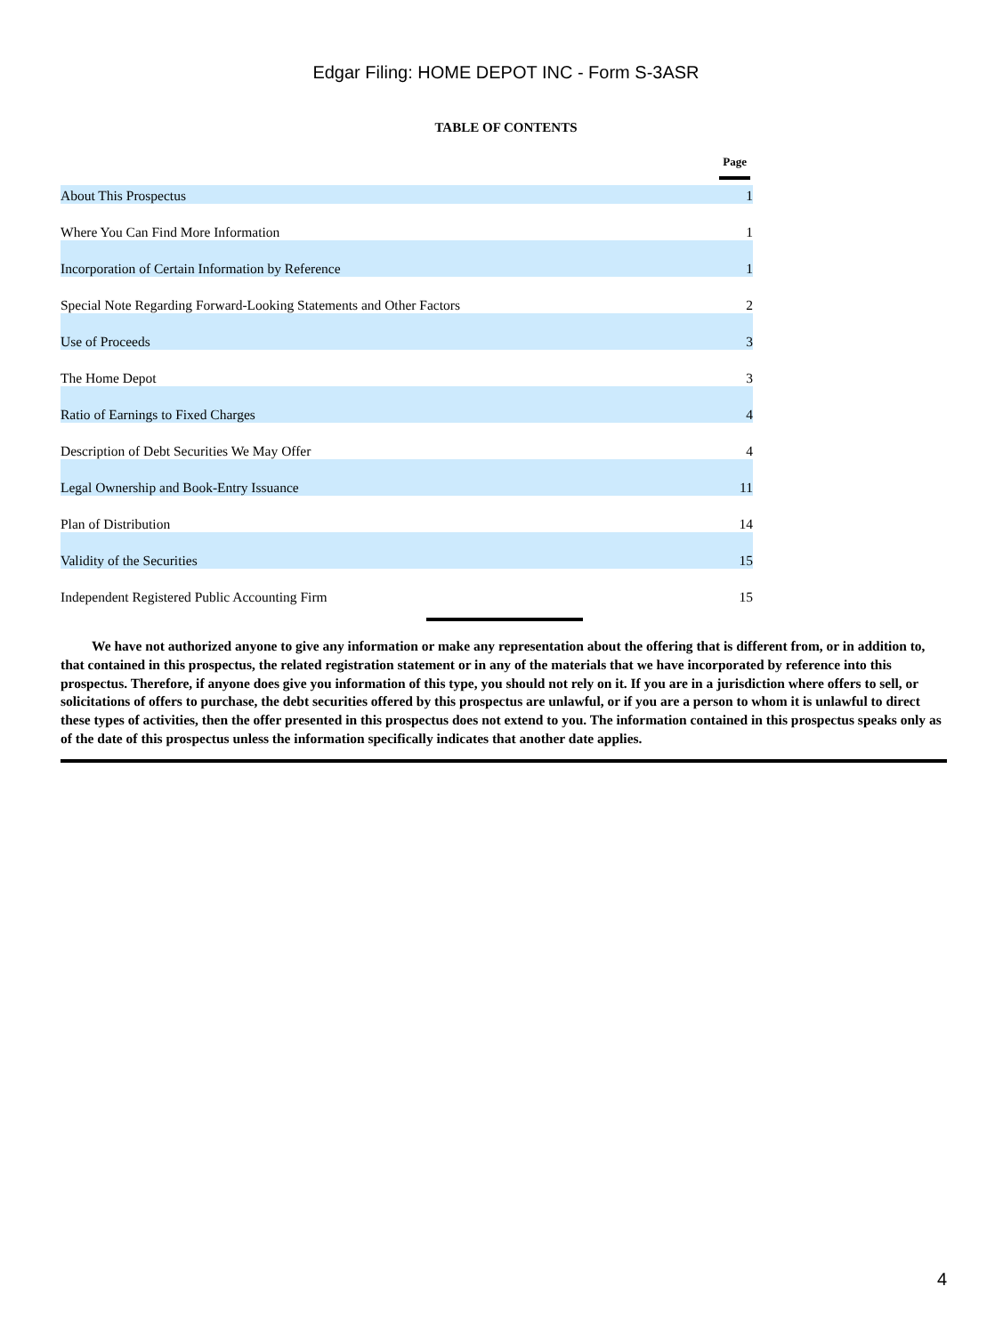Edgar Filing: HOME DEPOT INC - Form S-3ASR
TABLE OF CONTENTS
| | Page |
| --- | --- |
| About This Prospectus | 1 |
| Where You Can Find More Information | 1 |
| Incorporation of Certain Information by Reference | 1 |
| Special Note Regarding Forward-Looking Statements and Other Factors | 2 |
| Use of Proceeds | 3 |
| The Home Depot | 3 |
| Ratio of Earnings to Fixed Charges | 4 |
| Description of Debt Securities We May Offer | 4 |
| Legal Ownership and Book-Entry Issuance | 11 |
| Plan of Distribution | 14 |
| Validity of the Securities | 15 |
| Independent Registered Public Accounting Firm | 15 |
We have not authorized anyone to give any information or make any representation about the offering that is different from, or in addition to, that contained in this prospectus, the related registration statement or in any of the materials that we have incorporated by reference into this prospectus. Therefore, if anyone does give you information of this type, you should not rely on it. If you are in a jurisdiction where offers to sell, or solicitations of offers to purchase, the debt securities offered by this prospectus are unlawful, or if you are a person to whom it is unlawful to direct these types of activities, then the offer presented in this prospectus does not extend to you. The information contained in this prospectus speaks only as of the date of this prospectus unless the information specifically indicates that another date applies.
4